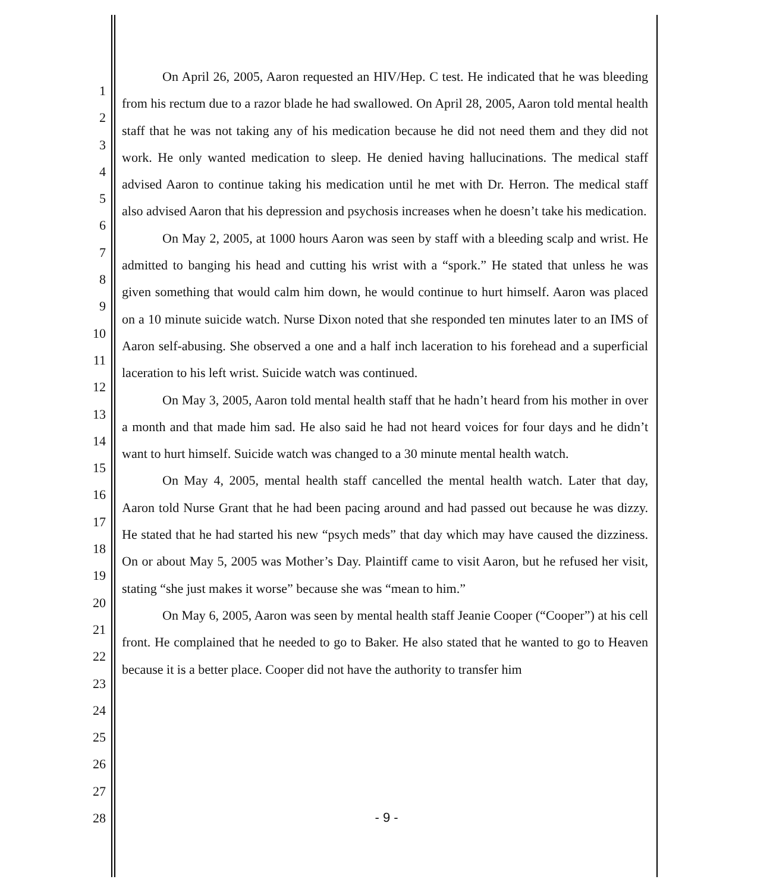1
2
3
4
5
6
7
8
9
10
11
12
13
14
15
16
17
18
19
20
21
22
23
24
25
26
27
28
On April 26, 2005, Aaron requested an HIV/Hep. C test. He indicated that he was bleeding from his rectum due to a razor blade he had swallowed. On April 28, 2005, Aaron told mental health staff that he was not taking any of his medication because he did not need them and they did not work. He only wanted medication to sleep. He denied having hallucinations. The medical staff advised Aaron to continue taking his medication until he met with Dr. Herron. The medical staff also advised Aaron that his depression and psychosis increases when he doesn’t take his medication.
On May 2, 2005, at 1000 hours Aaron was seen by staff with a bleeding scalp and wrist. He admitted to banging his head and cutting his wrist with a “spork.” He stated that unless he was given something that would calm him down, he would continue to hurt himself. Aaron was placed on a 10 minute suicide watch. Nurse Dixon noted that she responded ten minutes later to an IMS of Aaron self-abusing. She observed a one and a half inch laceration to his forehead and a superficial laceration to his left wrist. Suicide watch was continued.
On May 3, 2005, Aaron told mental health staff that he hadn’t heard from his mother in over a month and that made him sad. He also said he had not heard voices for four days and he didn’t want to hurt himself. Suicide watch was changed to a 30 minute mental health watch.
On May 4, 2005, mental health staff cancelled the mental health watch. Later that day, Aaron told Nurse Grant that he had been pacing around and had passed out because he was dizzy. He stated that he had started his new “psych meds” that day which may have caused the dizziness. On or about May 5, 2005 was Mother’s Day. Plaintiff came to visit Aaron, but he refused her visit, stating “she just makes it worse” because she was “mean to him.”
On May 6, 2005, Aaron was seen by mental health staff Jeanie Cooper (“Cooper”) at his cell front. He complained that he needed to go to Baker. He also stated that he wanted to go to Heaven because it is a better place. Cooper did not have the authority to transfer him
- 9 -